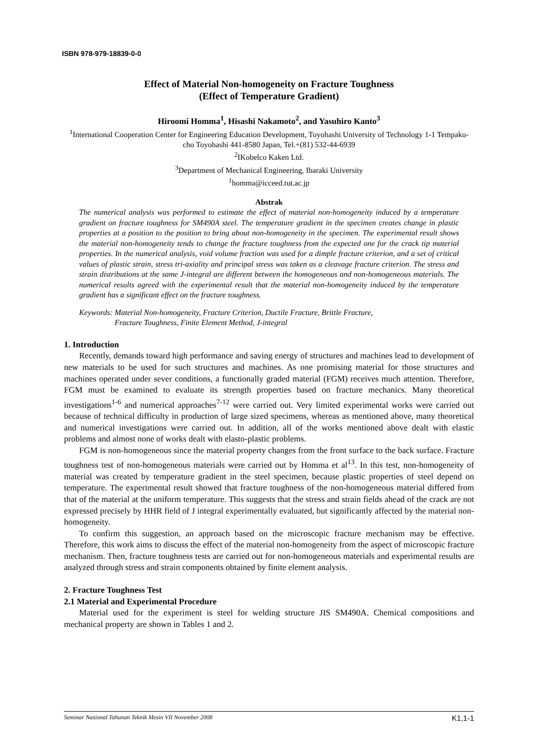ISBN 978-979-18839-0-0
Effect of Material Non-homogeneity on Fracture Toughness
(Effect of Temperature Gradient)
Hiroomi Homma<sup>1</sup>, Hisashi Nakamoto<sup>2</sup>, and Yasuhiro Kanto<sup>3</sup>
<sup>1</sup> International Cooperation Center for Engineering Education Development, Toyohashi University of Technology 1-1 Tempaku-cho Toyohashi 441-8580 Japan, Tel.+(81) 532-44-6939
<sup>2</sup> IKobelco Kaken Ltd.
<sup>3</sup> Department of Mechanical Engineering, Ibaraki University
<sup>1</sup> homma@icceed.tut.ac.jp
Abstrak
The numerical analysis was performed to estimate the effect of material non-homogeneity induced by a temperature gradient on fracture toughness for SM490A steel. The temperature gradient in the specimen creates change in plastic properties at a position to the position to bring about non-homogeneity in the specimen. The experimental result shows the material non-homogeneity tends to change the fracture toughness from the expected one for the crack tip material properties. In the numerical analysis, void volume fraction was used for a dimple fracture criterion, and a set of critical values of plastic strain, stress tri-axiality and principal stress was taken as a cleavage fracture criterion. The stress and strain distributions at the same J-integral are different between the homogeneous and non-homogeneous materials. The numerical results agreed with the experimental result that the material non-homogeneity induced by the temperature gradient has a significant effect on the fracture toughness.
Keywords: Material Non-homogeneity, Fracture Criterion, Ductile Fracture, Brittle Fracture,
Fracture Toughness, Finite Element Method, J-integral
1. Introduction
Recently, demands toward high performance and saving energy of structures and machines lead to development of new materials to be used for such structures and machines. As one promising material for those structures and machines operated under sever conditions, a functionally graded material (FGM) receives much attention. Therefore, FGM must be examined to evaluate its strength properties based on fracture mechanics. Many theoretical investigations<sup>1-6</sup> and numerical approaches<sup>7-12</sup> were carried out. Very limited experimental works were carried out because of technical difficulty in production of large sized specimens, whereas as mentioned above, many theoretical and numerical investigations were carried out. In addition, all of the works mentioned above dealt with elastic problems and almost none of works dealt with elasto-plastic problems.
FGM is non-homogeneous since the material property changes from the front surface to the back surface. Fracture toughness test of non-homogeneous materials were carried out by Homma et al<sup>13</sup>. In this test, non-homogeneity of material was created by temperature gradient in the steel specimen, because plastic properties of steel depend on temperature. The experimental result showed that fracture toughness of the non-homogeneous material differed from that of the material at the uniform temperature. This suggests that the stress and strain fields ahead of the crack are not expressed precisely by HHR field of J integral experimentally evaluated, but significantly affected by the material non-homogeneity.
To confirm this suggestion, an approach based on the microscopic fracture mechanism may be effective. Therefore, this work aims to discuss the effect of the material non-homogeneity from the aspect of microscopic fracture mechanism. Then, fracture toughness tests are carried out for non-homogeneous materials and experimental results are analyzed through stress and strain components obtained by finite element analysis.
2. Fracture Toughness Test
2.1 Material and Experimental Procedure
Material used for the experiment is steel for welding structure JIS SM490A. Chemical compositions and mechanical property are shown in Tables 1 and 2.
Seminar Nasional Tahunan Teknik Mesin VII November 2008 K1,1-1